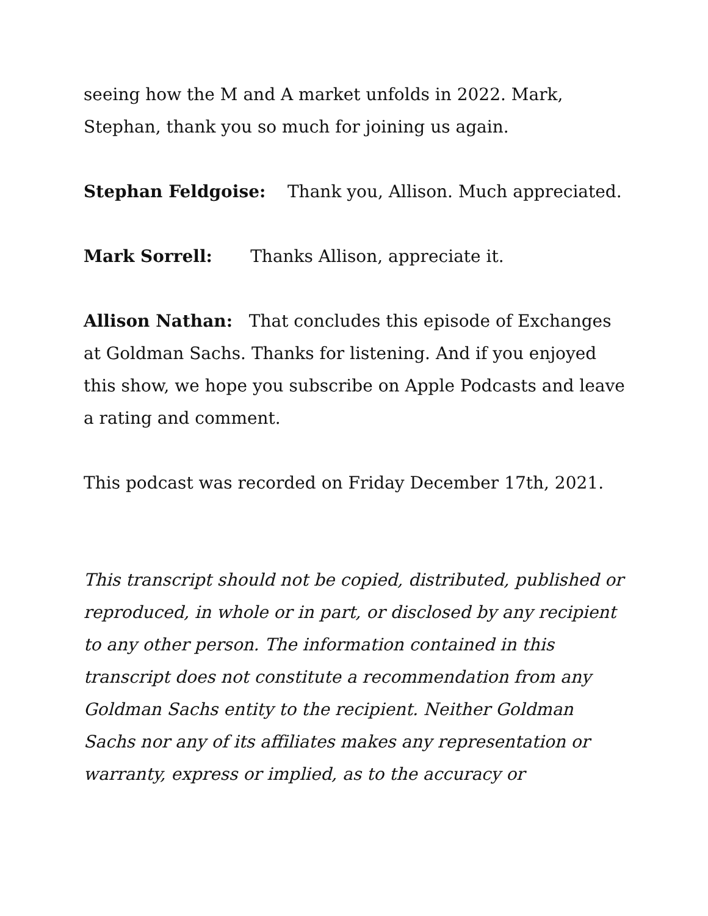seeing how the M and A market unfolds in 2022. Mark, Stephan, thank you so much for joining us again.
Stephan Feldgoise: Thank you, Allison. Much appreciated.
Mark Sorrell: Thanks Allison, appreciate it.
Allison Nathan: That concludes this episode of Exchanges at Goldman Sachs. Thanks for listening. And if you enjoyed this show, we hope you subscribe on Apple Podcasts and leave a rating and comment.
This podcast was recorded on Friday December 17th, 2021.
This transcript should not be copied, distributed, published or reproduced, in whole or in part, or disclosed by any recipient to any other person. The information contained in this transcript does not constitute a recommendation from any Goldman Sachs entity to the recipient. Neither Goldman Sachs nor any of its affiliates makes any representation or warranty, express or implied, as to the accuracy or